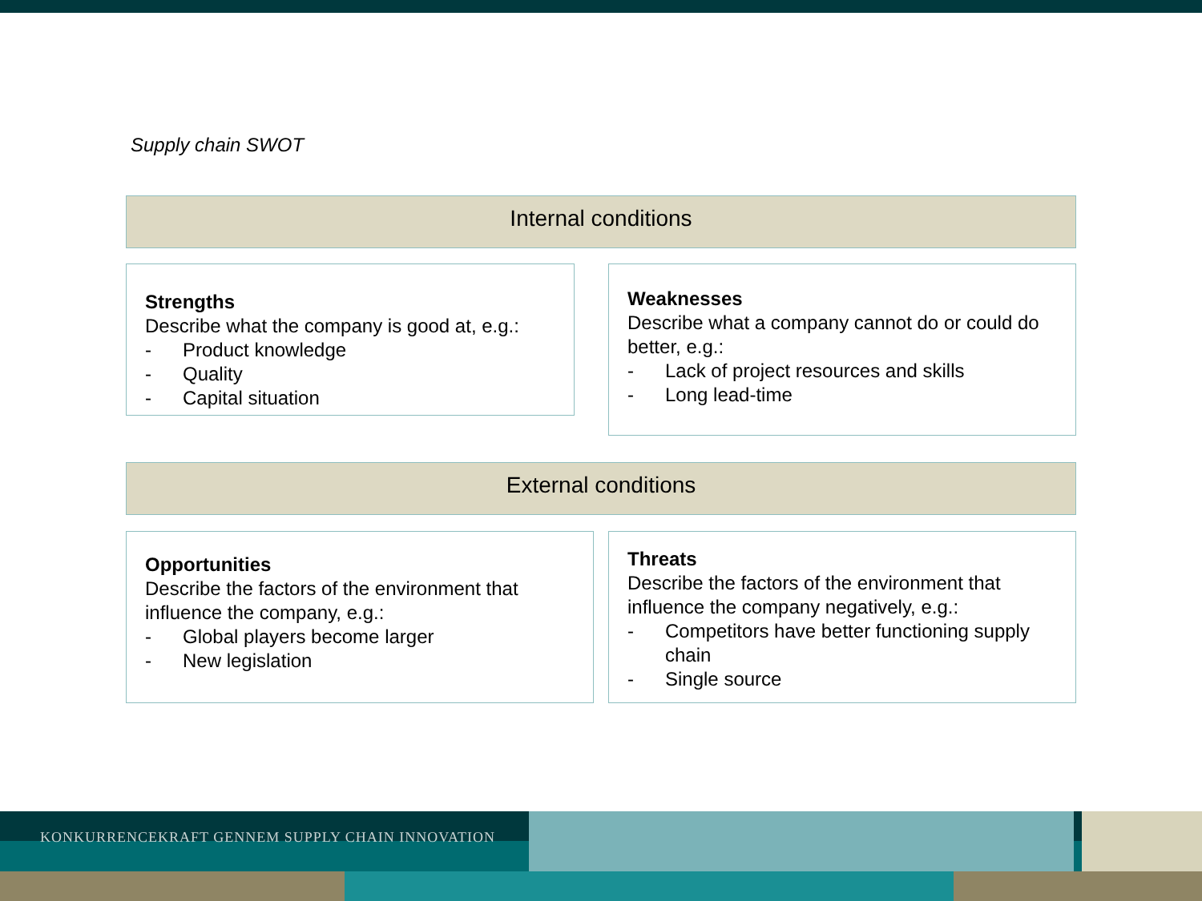Supply chain SWOT
Internal conditions
Strengths
Describe what the company is good at, e.g.:
- Product knowledge
- Quality
- Capital situation
Weaknesses
Describe what a company cannot do or could do better, e.g.:
- Lack of project resources and skills
- Long lead-time
External conditions
Opportunities
Describe the factors of the environment that influence the company, e.g.:
- Global players become larger
- New legislation
Threats
Describe the factors of the environment that influence the company negatively, e.g.:
- Competitors have better functioning supply chain
- Single source
KONKURRENCEKRAFT GENNEM SUPPLY CHAIN INNOVATION